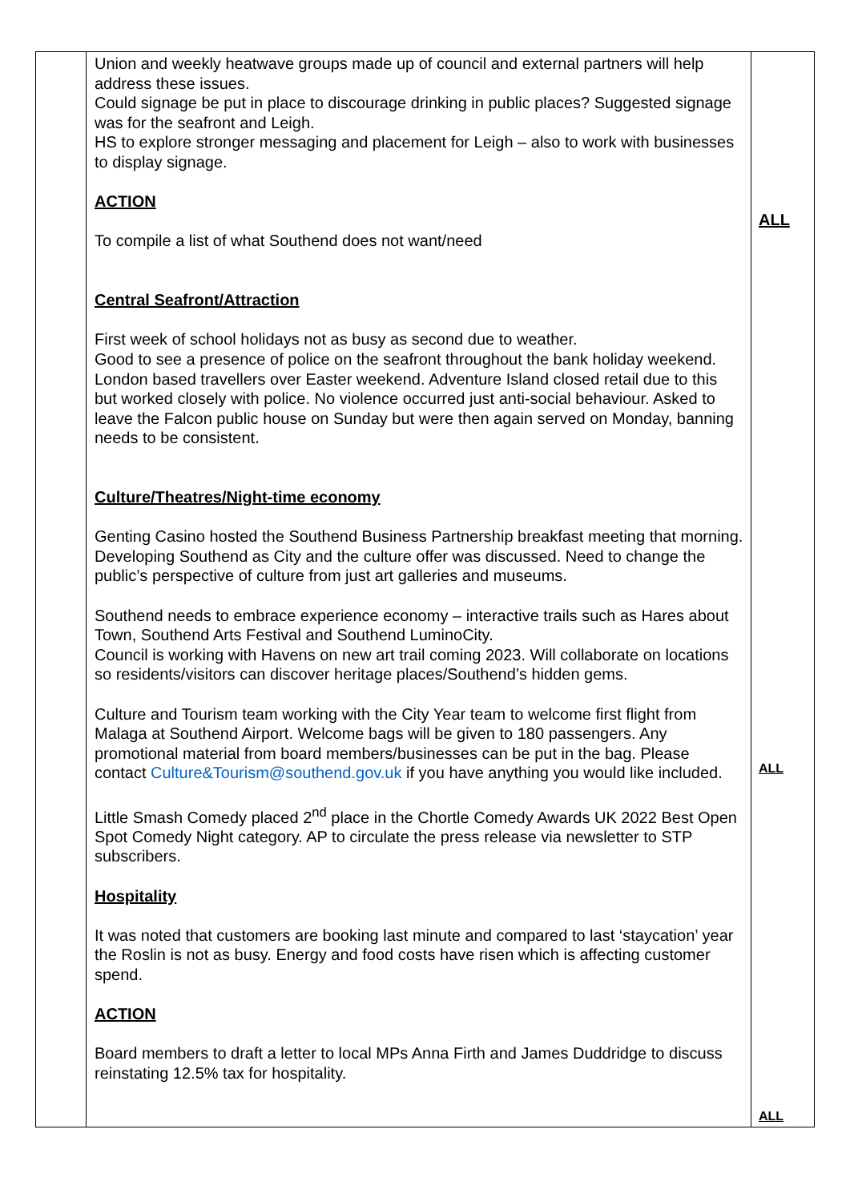| | Union and weekly heatwave groups made up of council and external partners will help address these issues. Could signage be put in place to discourage drinking in public places? Suggested signage was for the seafront and Leigh. HS to explore stronger messaging and placement for Leigh – also to work with businesses to display signage. ACTION To compile a list of what Southend does not want/need Central Seafront/Attraction First week of school holidays not as busy as second due to weather. Good to see a presence of police on the seafront throughout the bank holiday weekend. London based travellers over Easter weekend. Adventure Island closed retail due to this but worked closely with police. No violence occurred just anti-social behaviour. Asked to leave the Falcon public house on Sunday but were then again served on Monday, banning needs to be consistent. Culture/Theatres/Night-time economy Genting Casino hosted the Southend Business Partnership breakfast meeting that morning. Developing Southend as City and the culture offer was discussed. Need to change the public’s perspective of culture from just art galleries and museums. Southend needs to embrace experience economy – interactive trails such as Hares about Town, Southend Arts Festival and Southend LuminoCity. Council is working with Havens on new art trail coming 2023. Will collaborate on locations so residents/visitors can discover heritage places/Southend’s hidden gems. Culture and Tourism team working with the City Year team to welcome first flight from Malaga at Southend Airport. Welcome bags will be given to 180 passengers. Any promotional material from board members/businesses can be put in the bag. Please contact Culture&Tourism@southend.gov.uk if you have anything you would like included. Little Smash Comedy placed 2<sup>nd</sup> place in the Chortle Comedy Awards UK 2022 Best Open Spot Comedy Night category. AP to circulate the press release via newsletter to STP subscribers. Hospitality It was noted that customers are booking last minute and compared to last ‘staycation’ year the Roslin is not as busy. Energy and food costs have risen which is affecting customer spend. ACTION Board members to draft a letter to local MPs Anna Firth and James Duddridge to discuss reinstating 12.5% tax for hospitality. | ALL ALL ALL |